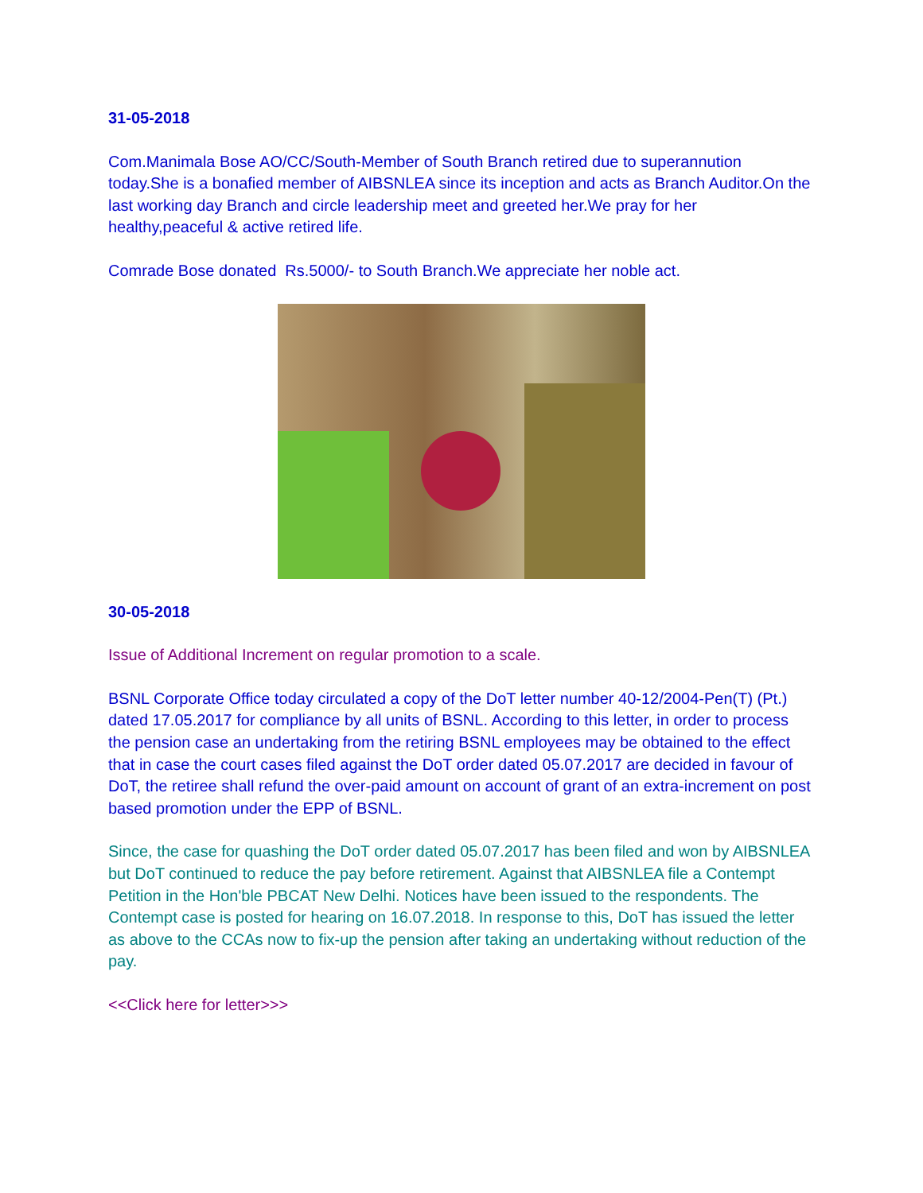31-05-2018
Com.Manimala Bose AO/CC/South-Member of South Branch retired due to superannution today.She is a bonafied member of AIBSNLEA since its inception and acts as Branch Auditor.On the last working day Branch and circle leadership meet and greeted her.We pray for her healthy,peaceful & active retired life.
Comrade Bose donated Rs.5000/- to South Branch.We appreciate her noble act.
30-05-2018
Issue of Additional Increment on regular promotion to a scale.
BSNL Corporate Office today circulated a copy of the DoT letter number 40-12/2004-Pen(T) (Pt.) dated 17.05.2017 for compliance by all units of BSNL. According to this letter, in order to process the pension case an undertaking from the retiring BSNL employees may be obtained to the effect that in case the court cases filed against the DoT order dated 05.07.2017 are decided in favour of DoT, the retiree shall refund the over-paid amount on account of grant of an extra-increment on post based promotion under the EPP of BSNL.
Since, the case for quashing the DoT order dated 05.07.2017 has been filed and won by AIBSNLEA but DoT continued to reduce the pay before retirement. Against that AIBSNLEA file a Contempt Petition in the Hon'ble PBCAT New Delhi. Notices have been issued to the respondents. The Contempt case is posted for hearing on 16.07.2018. In response to this, DoT has issued the letter as above to the CCAs now to fix-up the pension after taking an undertaking without reduction of the pay.
<<Click here for letter>>>